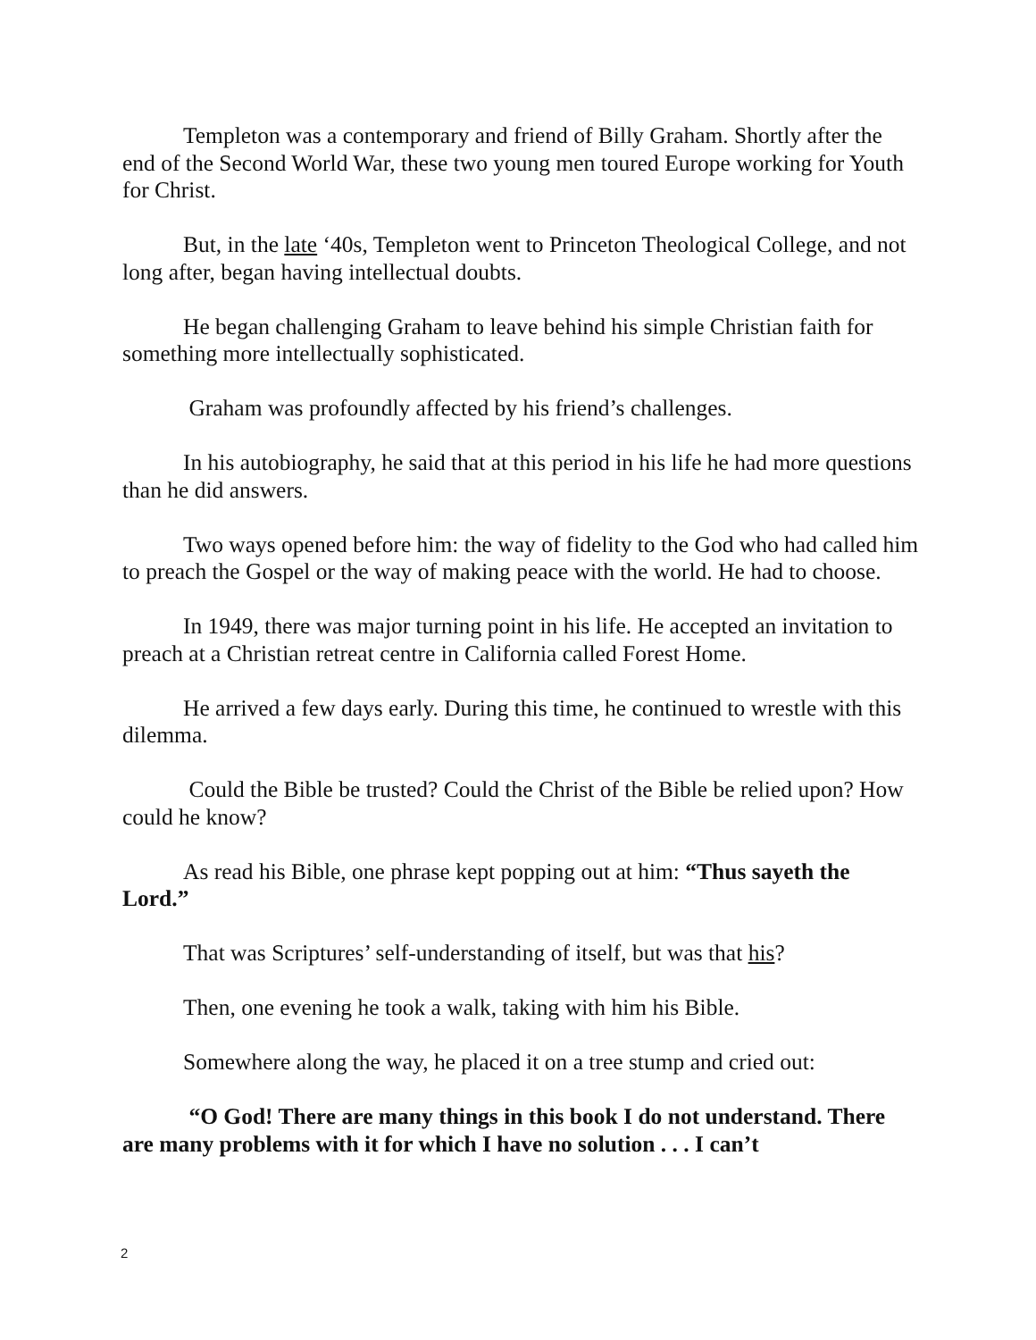Templeton was a contemporary and friend of Billy Graham. Shortly after the end of the Second World War, these two young men toured Europe working for Youth for Christ.
But, in the late ‘40s, Templeton went to Princeton Theological College, and not long after, began having intellectual doubts.
He began challenging Graham to leave behind his simple Christian faith for something more intellectually sophisticated.
Graham was profoundly affected by his friend’s challenges.
In his autobiography, he said that at this period in his life he had more questions than he did answers.
Two ways opened before him: the way of fidelity to the God who had called him to preach the Gospel or the way of making peace with the world. He had to choose.
In 1949, there was major turning point in his life. He accepted an invitation to preach at a Christian retreat centre in California called Forest Home.
He arrived a few days early. During this time, he continued to wrestle with this dilemma.
Could the Bible be trusted? Could the Christ of the Bible be relied upon? How could he know?
As read his Bible, one phrase kept popping out at him: “Thus sayeth the Lord.”
That was Scriptures’ self-understanding of itself, but was that his?
Then, one evening he took a walk, taking with him his Bible.
Somewhere along the way, he placed it on a tree stump and cried out:
“O God! There are many things in this book I do not understand. There are many problems with it for which I have no solution . . . I can’t
2